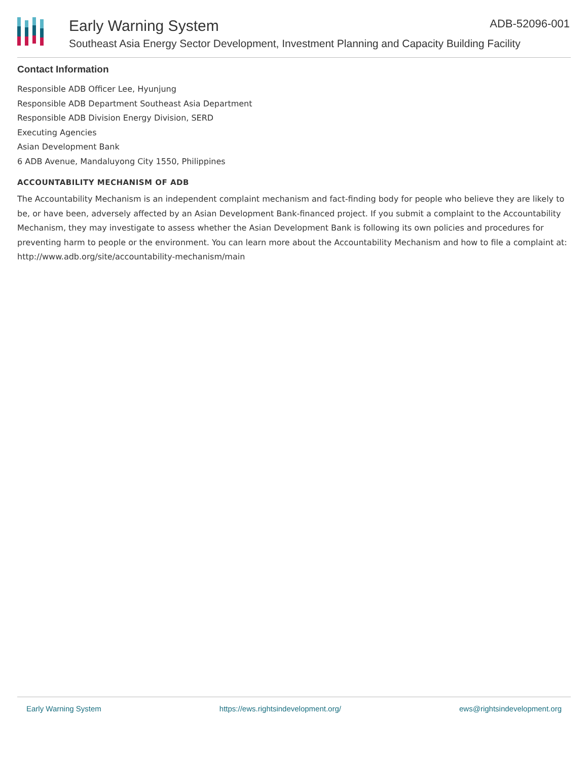Early Warning System ADB-52096-001
Southeast Asia Energy Sector Development, Investment Planning and Capacity Building Facility
Contact Information
Responsible ADB Officer Lee, Hyunjung
Responsible ADB Department Southeast Asia Department
Responsible ADB Division Energy Division, SERD
Executing Agencies
Asian Development Bank
6 ADB Avenue, Mandaluyong City 1550, Philippines
ACCOUNTABILITY MECHANISM OF ADB
The Accountability Mechanism is an independent complaint mechanism and fact-finding body for people who believe they are likely to be, or have been, adversely affected by an Asian Development Bank-financed project. If you submit a complaint to the Accountability Mechanism, they may investigate to assess whether the Asian Development Bank is following its own policies and procedures for preventing harm to people or the environment. You can learn more about the Accountability Mechanism and how to file a complaint at: http://www.adb.org/site/accountability-mechanism/main
Early Warning System https://ews.rightsindevelopment.org/ ews@rightsindevelopment.org